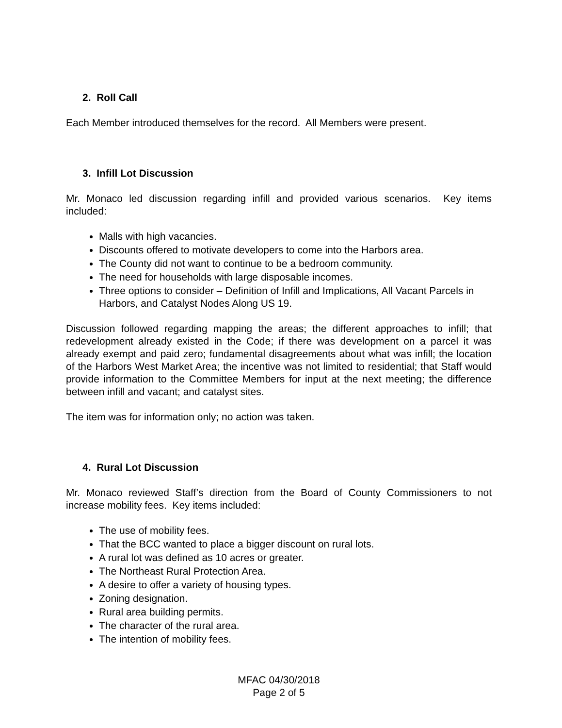2. Roll Call
Each Member introduced themselves for the record. All Members were present.
3. Infill Lot Discussion
Mr. Monaco led discussion regarding infill and provided various scenarios. Key items included:
Malls with high vacancies.
Discounts offered to motivate developers to come into the Harbors area.
The County did not want to continue to be a bedroom community.
The need for households with large disposable incomes.
Three options to consider – Definition of Infill and Implications, All Vacant Parcels in Harbors, and Catalyst Nodes Along US 19.
Discussion followed regarding mapping the areas; the different approaches to infill; that redevelopment already existed in the Code; if there was development on a parcel it was already exempt and paid zero; fundamental disagreements about what was infill; the location of the Harbors West Market Area; the incentive was not limited to residential; that Staff would provide information to the Committee Members for input at the next meeting; the difference between infill and vacant; and catalyst sites.
The item was for information only; no action was taken.
4. Rural Lot Discussion
Mr. Monaco reviewed Staff’s direction from the Board of County Commissioners to not increase mobility fees. Key items included:
The use of mobility fees.
That the BCC wanted to place a bigger discount on rural lots.
A rural lot was defined as 10 acres or greater.
The Northeast Rural Protection Area.
A desire to offer a variety of housing types.
Zoning designation.
Rural area building permits.
The character of the rural area.
The intention of mobility fees.
MFAC 04/30/2018
Page 2 of 5